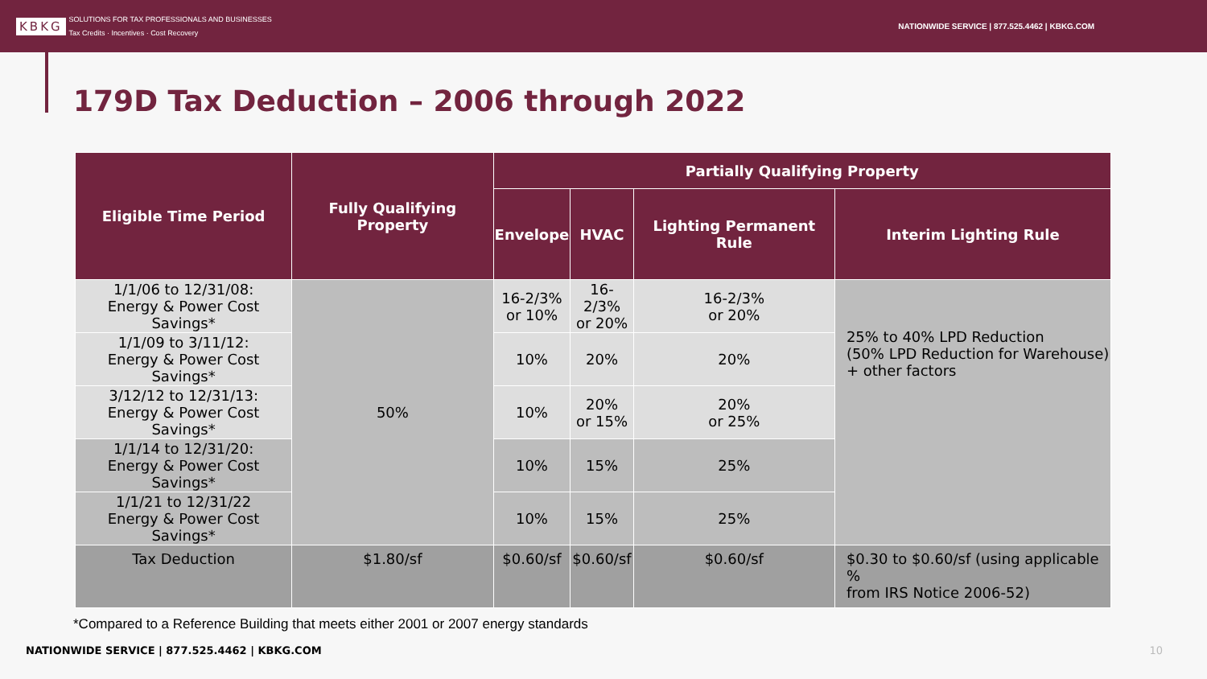KBKG
SOLUTIONS FOR TAX PROFESSIONALS AND BUSINESSES
Tax Credits · Incentives · Cost Recovery
NATIONWIDE SERVICE | 877.525.4462 | KBKG.COM
179D Tax Deduction – 2006 through 2022
| Eligible Time Period | Fully Qualifying Property | Partially Qualifying Property | | | |
| --- | --- | --- | --- | --- | --- |
| | | Envelope | HVAC | Lighting Permanent Rule | Interim Lighting Rule |
| 1/1/06 to 12/31/08: Energy & Power Cost Savings* | 50% | 16-2/3% or 10% | 16-2/3% or 20% | 16-2/3% or 20% | 25% to 40% LPD Reduction (50% LPD Reduction for Warehouse) + other factors |
| 1/1/09 to 3/11/12: Energy & Power Cost Savings* | | 10% | 20% | 20% | |
| 3/12/12 to 12/31/13: Energy & Power Cost Savings* | | 10% | 20% or 15% | 20% or 25% | |
| 1/1/14 to 12/31/20: Energy & Power Cost Savings* | | 10% | 15% | 25% | |
| 1/1/21 to 12/31/22 Energy & Power Cost Savings* | | 10% | 15% | 25% | |
| Tax Deduction | $1.80/sf | $0.60/sf | $0.60/sf | $0.60/sf | $0.30 to $0.60/sf (using applicable % from IRS Notice 2006-52) |
*Compared to a Reference Building that meets either 2001 or 2007 energy standards
NATIONWIDE SERVICE | 877.525.4462 | KBKG.COM
10